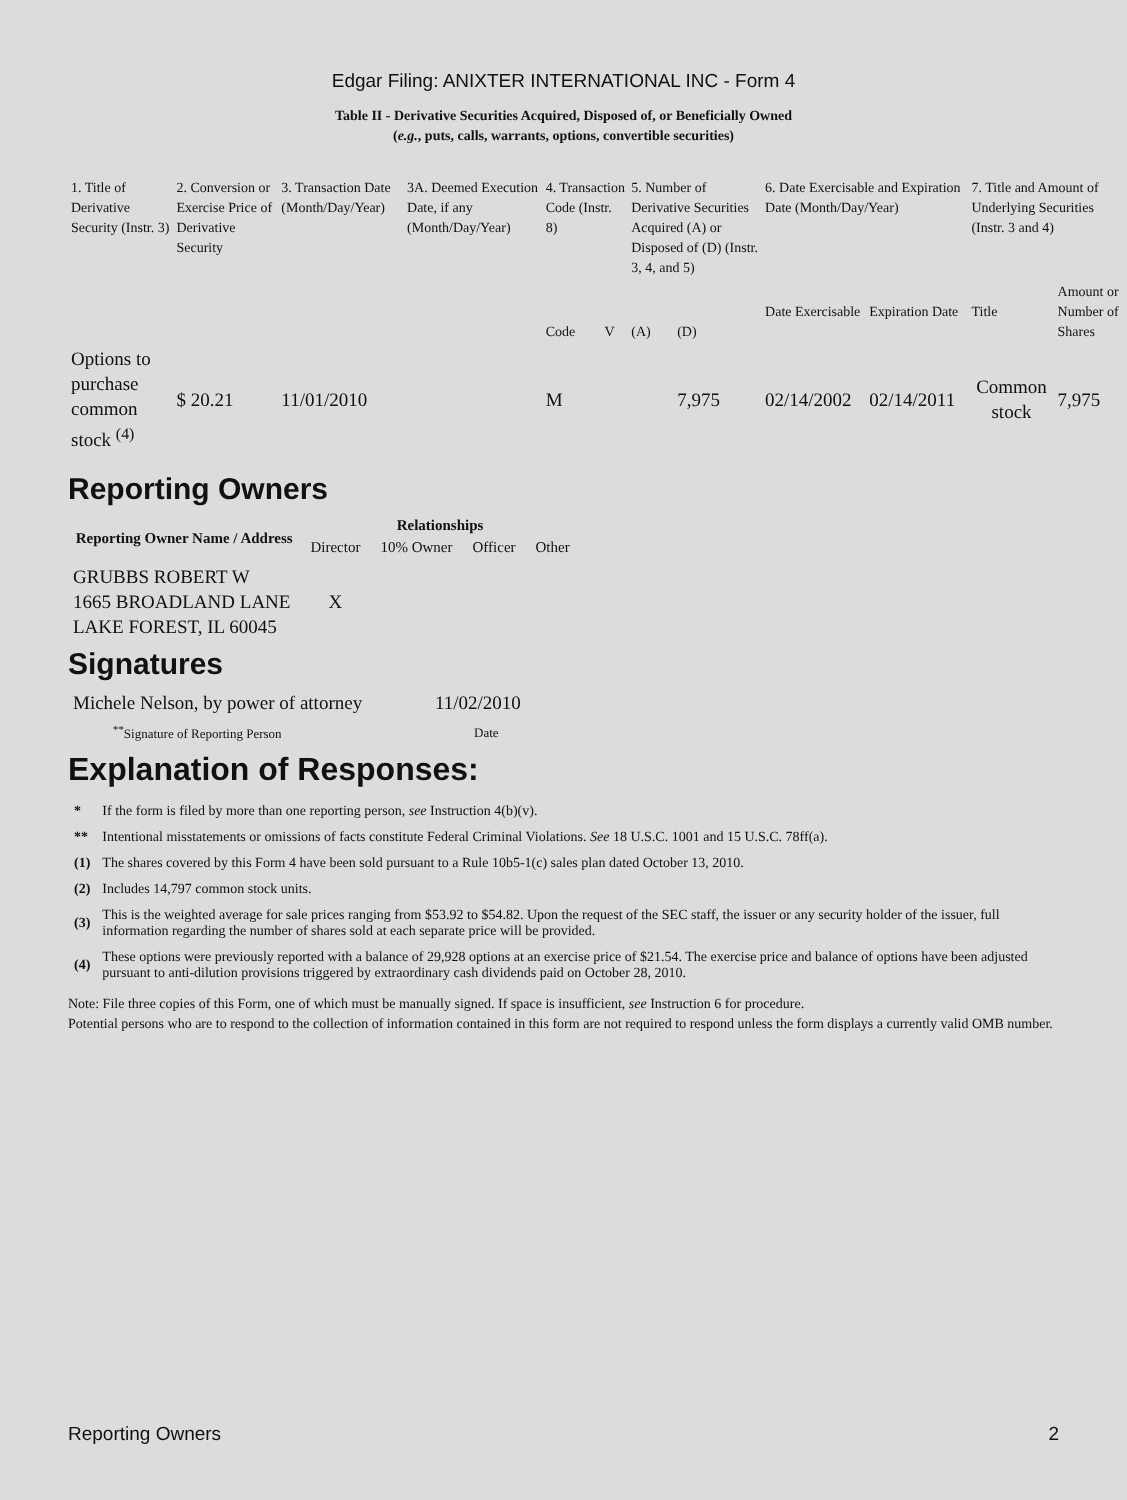Edgar Filing: ANIXTER INTERNATIONAL INC - Form 4
Table II - Derivative Securities Acquired, Disposed of, or Beneficially Owned
(e.g., puts, calls, warrants, options, convertible securities)
| 1. Title of Derivative Security (Instr. 3) | 2. Conversion or Exercise Price of Derivative Security | 3. Transaction Date (Month/Day/Year) | 3A. Deemed Execution Date, if any (Month/Day/Year) | 4. Transaction Code (Instr. 8) | | 5. Number of Derivative Securities Acquired (A) or Disposed of (D) (Instr. 3, 4, and 5) | | 6. Date Exercisable and Expiration Date (Month/Day/Year) | | 7. Title and Amount of Underlying Securities (Instr. 3 and 4) | |
| | | | | Code | V | (A) | (D) | Date Exercisable | Expiration Date | Title | Amount or Number of Shares |
| Options to purchase common stock <sup>(4)</sup> | $ 20.21 | 11/01/2010 | | M | | | 7,975 | 02/14/2002 | 02/14/2011 | Common stock | 7,975 |
Reporting Owners
| Reporting Owner Name / Address | Relationships | | | |
| --- | --- | --- | --- | --- |
| | Director | 10% Owner | Officer | Other |
| GRUBBS ROBERT W 1665 BROADLAND LANE LAKE FOREST, IL 60045 | X | | | |
Signatures
| Michele Nelson, by power of attorney | 11/02/2010 |
| <sup>**</sup> Signature of Reporting Person | Date |
Explanation of Responses:
| * | If the form is filed by more than one reporting person, see Instruction 4(b)(v). |
| ** | Intentional misstatements or omissions of facts constitute Federal Criminal Violations. See 18 U.S.C. 1001 and 15 U.S.C. 78ff(a). |
| (1) | The shares covered by this Form 4 have been sold pursuant to a Rule 10b5-1(c) sales plan dated October 13, 2010. |
| (2) | Includes 14,797 common stock units. |
| (3) | This is the weighted average for sale prices ranging from $53.92 to $54.82. Upon the request of the SEC staff, the issuer or any security holder of the issuer, full information regarding the number of shares sold at each separate price will be provided. |
| (4) | These options were previously reported with a balance of 29,928 options at an exercise price of $21.54. The exercise price and balance of options have been adjusted pursuant to anti-dilution provisions triggered by extraordinary cash dividends paid on October 28, 2010. |
Note: File three copies of this Form, one of which must be manually signed. If space is insufficient, see Instruction 6 for procedure.
Potential persons who are to respond to the collection of information contained in this form are not required to respond unless the form displays a currently valid OMB number.
Reporting Owners 2